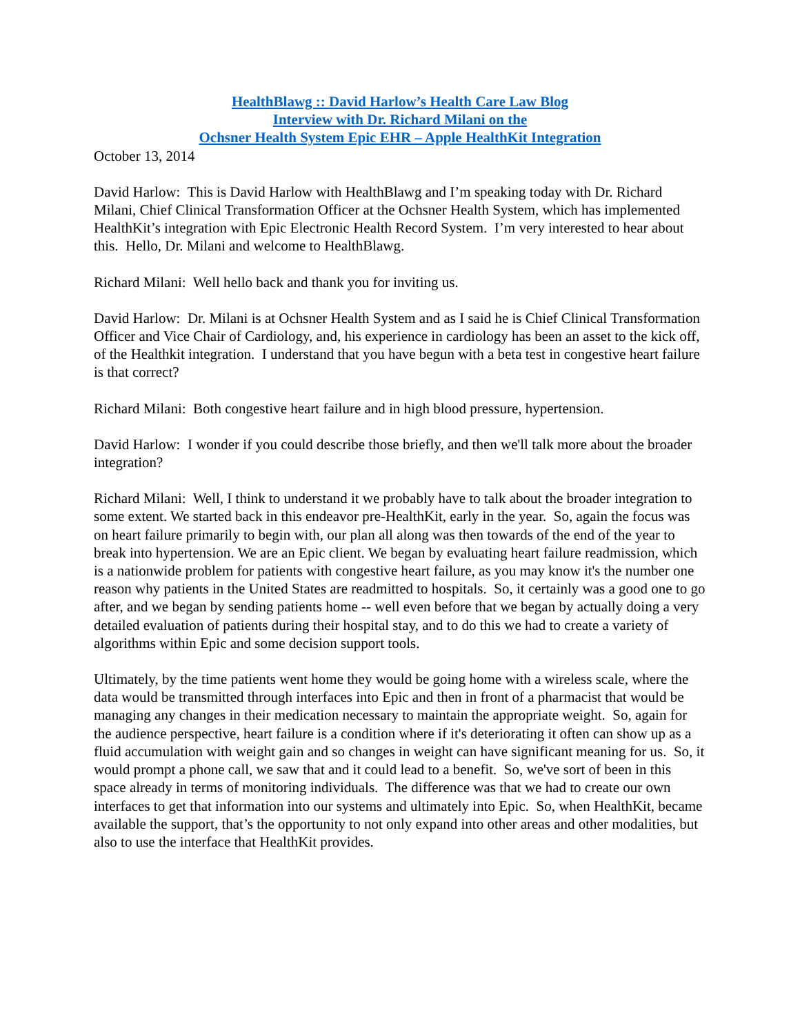HealthBlawg :: David Harlow’s Health Care Law Blog
Interview with Dr. Richard Milani on the
Ochsner Health System Epic EHR – Apple HealthKit Integration
October 13, 2014
David Harlow: This is David Harlow with HealthBlawg and I’m speaking today with Dr. Richard Milani, Chief Clinical Transformation Officer at the Ochsner Health System, which has implemented HealthKit’s integration with Epic Electronic Health Record System. I’m very interested to hear about this. Hello, Dr. Milani and welcome to HealthBlawg.
Richard Milani: Well hello back and thank you for inviting us.
David Harlow: Dr. Milani is at Ochsner Health System and as I said he is Chief Clinical Transformation Officer and Vice Chair of Cardiology, and, his experience in cardiology has been an asset to the kick off, of the Healthkit integration. I understand that you have begun with a beta test in congestive heart failure is that correct?
Richard Milani: Both congestive heart failure and in high blood pressure, hypertension.
David Harlow: I wonder if you could describe those briefly, and then we'll talk more about the broader integration?
Richard Milani: Well, I think to understand it we probably have to talk about the broader integration to some extent. We started back in this endeavor pre-HealthKit, early in the year. So, again the focus was on heart failure primarily to begin with, our plan all along was then towards of the end of the year to break into hypertension. We are an Epic client. We began by evaluating heart failure readmission, which is a nationwide problem for patients with congestive heart failure, as you may know it's the number one reason why patients in the United States are readmitted to hospitals. So, it certainly was a good one to go after, and we began by sending patients home -- well even before that we began by actually doing a very detailed evaluation of patients during their hospital stay, and to do this we had to create a variety of algorithms within Epic and some decision support tools.
Ultimately, by the time patients went home they would be going home with a wireless scale, where the data would be transmitted through interfaces into Epic and then in front of a pharmacist that would be managing any changes in their medication necessary to maintain the appropriate weight. So, again for the audience perspective, heart failure is a condition where if it's deteriorating it often can show up as a fluid accumulation with weight gain and so changes in weight can have significant meaning for us. So, it would prompt a phone call, we saw that and it could lead to a benefit. So, we've sort of been in this space already in terms of monitoring individuals. The difference was that we had to create our own interfaces to get that information into our systems and ultimately into Epic. So, when HealthKit, became available the support, that’s the opportunity to not only expand into other areas and other modalities, but also to use the interface that HealthKit provides.